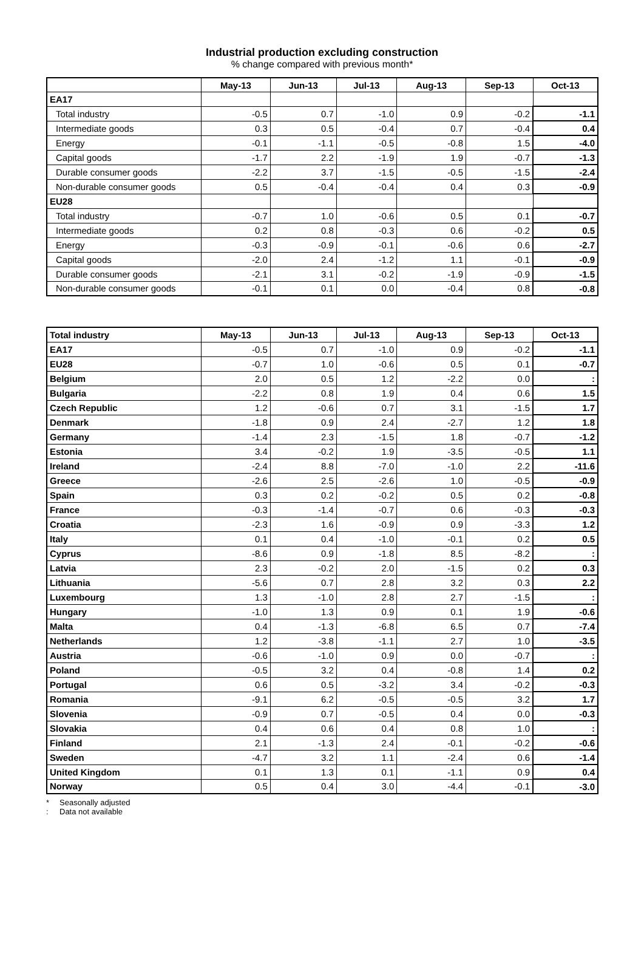Industrial production excluding construction
% change compared with previous month*
| | May-13 | Jun-13 | Jul-13 | Aug-13 | Sep-13 | Oct-13 |
| --- | --- | --- | --- | --- | --- | --- |
| EA17 | | | | | | |
| Total industry | -0.5 | 0.7 | -1.0 | 0.9 | -0.2 | -1.1 |
| Intermediate goods | 0.3 | 0.5 | -0.4 | 0.7 | -0.4 | 0.4 |
| Energy | -0.1 | -1.1 | -0.5 | -0.8 | 1.5 | -4.0 |
| Capital goods | -1.7 | 2.2 | -1.9 | 1.9 | -0.7 | -1.3 |
| Durable consumer goods | -2.2 | 3.7 | -1.5 | -0.5 | -1.5 | -2.4 |
| Non-durable consumer goods | 0.5 | -0.4 | -0.4 | 0.4 | 0.3 | -0.9 |
| EU28 | | | | | | |
| Total industry | -0.7 | 1.0 | -0.6 | 0.5 | 0.1 | -0.7 |
| Intermediate goods | 0.2 | 0.8 | -0.3 | 0.6 | -0.2 | 0.5 |
| Energy | -0.3 | -0.9 | -0.1 | -0.6 | 0.6 | -2.7 |
| Capital goods | -2.0 | 2.4 | -1.2 | 1.1 | -0.1 | -0.9 |
| Durable consumer goods | -2.1 | 3.1 | -0.2 | -1.9 | -0.9 | -1.5 |
| Non-durable consumer goods | -0.1 | 0.1 | 0.0 | -0.4 | 0.8 | -0.8 |
| Total industry | May-13 | Jun-13 | Jul-13 | Aug-13 | Sep-13 | Oct-13 |
| --- | --- | --- | --- | --- | --- | --- |
| EA17 | -0.5 | 0.7 | -1.0 | 0.9 | -0.2 | -1.1 |
| EU28 | -0.7 | 1.0 | -0.6 | 0.5 | 0.1 | -0.7 |
| Belgium | 2.0 | 0.5 | 1.2 | -2.2 | 0.0 | : |
| Bulgaria | -2.2 | 0.8 | 1.9 | 0.4 | 0.6 | 1.5 |
| Czech Republic | 1.2 | -0.6 | 0.7 | 3.1 | -1.5 | 1.7 |
| Denmark | -1.8 | 0.9 | 2.4 | -2.7 | 1.2 | 1.8 |
| Germany | -1.4 | 2.3 | -1.5 | 1.8 | -0.7 | -1.2 |
| Estonia | 3.4 | -0.2 | 1.9 | -3.5 | -0.5 | 1.1 |
| Ireland | -2.4 | 8.8 | -7.0 | -1.0 | 2.2 | -11.6 |
| Greece | -2.6 | 2.5 | -2.6 | 1.0 | -0.5 | -0.9 |
| Spain | 0.3 | 0.2 | -0.2 | 0.5 | 0.2 | -0.8 |
| France | -0.3 | -1.4 | -0.7 | 0.6 | -0.3 | -0.3 |
| Croatia | -2.3 | 1.6 | -0.9 | 0.9 | -3.3 | 1.2 |
| Italy | 0.1 | 0.4 | -1.0 | -0.1 | 0.2 | 0.5 |
| Cyprus | -8.6 | 0.9 | -1.8 | 8.5 | -8.2 | : |
| Latvia | 2.3 | -0.2 | 2.0 | -1.5 | 0.2 | 0.3 |
| Lithuania | -5.6 | 0.7 | 2.8 | 3.2 | 0.3 | 2.2 |
| Luxembourg | 1.3 | -1.0 | 2.8 | 2.7 | -1.5 | : |
| Hungary | -1.0 | 1.3 | 0.9 | 0.1 | 1.9 | -0.6 |
| Malta | 0.4 | -1.3 | -6.8 | 6.5 | 0.7 | -7.4 |
| Netherlands | 1.2 | -3.8 | -1.1 | 2.7 | 1.0 | -3.5 |
| Austria | -0.6 | -1.0 | 0.9 | 0.0 | -0.7 | : |
| Poland | -0.5 | 3.2 | 0.4 | -0.8 | 1.4 | 0.2 |
| Portugal | 0.6 | 0.5 | -3.2 | 3.4 | -0.2 | -0.3 |
| Romania | -9.1 | 6.2 | -0.5 | -0.5 | 3.2 | 1.7 |
| Slovenia | -0.9 | 0.7 | -0.5 | 0.4 | 0.0 | -0.3 |
| Slovakia | 0.4 | 0.6 | 0.4 | 0.8 | 1.0 | : |
| Finland | 2.1 | -1.3 | 2.4 | -0.1 | -0.2 | -0.6 |
| Sweden | -4.7 | 3.2 | 1.1 | -2.4 | 0.6 | -1.4 |
| United Kingdom | 0.1 | 1.3 | 0.1 | -1.1 | 0.9 | 0.4 |
| Norway | 0.5 | 0.4 | 3.0 | -4.4 | -0.1 | -3.0 |
* Seasonally adjusted
: Data not available